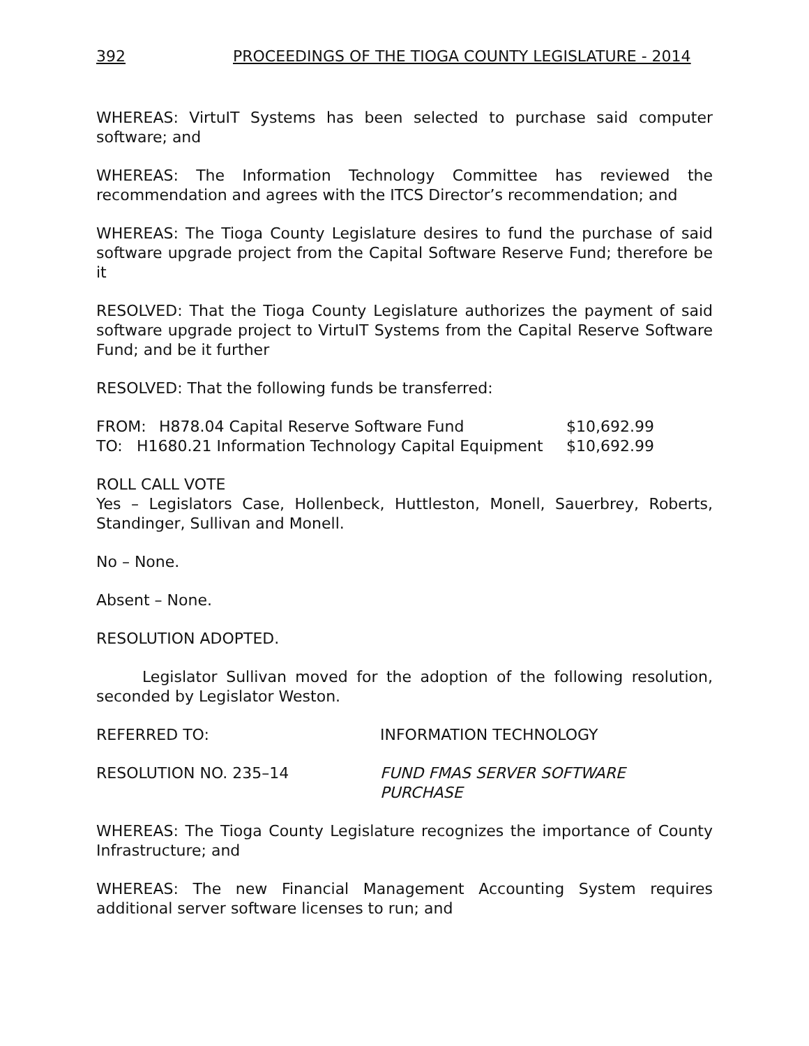392 PROCEEDINGS OF THE TIOGA COUNTY LEGISLATURE - 2014
WHEREAS: VirtuIT Systems has been selected to purchase said computer software; and
WHEREAS: The Information Technology Committee has reviewed the recommendation and agrees with the ITCS Director’s recommendation; and
WHEREAS: The Tioga County Legislature desires to fund the purchase of said software upgrade project from the Capital Software Reserve Fund; therefore be it
RESOLVED: That the Tioga County Legislature authorizes the payment of said software upgrade project to VirtuIT Systems from the Capital Reserve Software Fund; and be it further
RESOLVED: That the following funds be transferred:
FROM: H878.04 Capital Reserve Software Fund $10,692.99
TO: H1680.21 Information Technology Capital Equipment $10,692.99
ROLL CALL VOTE
Yes – Legislators Case, Hollenbeck, Huttleston, Monell, Sauerbrey, Roberts, Standinger, Sullivan and Monell.
No – None.
Absent – None.
RESOLUTION ADOPTED.
Legislator Sullivan moved for the adoption of the following resolution, seconded by Legislator Weston.
REFERRED TO: INFORMATION TECHNOLOGY
RESOLUTION NO. 235–14 FUND FMAS SERVER SOFTWARE
PURCHASE
WHEREAS: The Tioga County Legislature recognizes the importance of County Infrastructure; and
WHEREAS: The new Financial Management Accounting System requires additional server software licenses to run; and